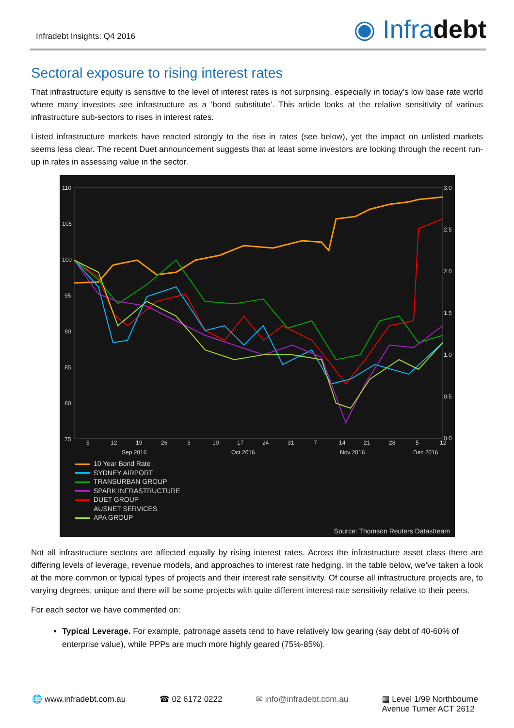Infradebt Insights: Q4 2016
◉ Infradebt
Sectoral exposure to rising interest rates
That infrastructure equity is sensitive to the level of interest rates is not surprising, especially in today’s low base rate world where many investors see infrastructure as a ‘bond substitute’. This article looks at the relative sensitivity of various infrastructure sub-sectors to rises in interest rates.
Listed infrastructure markets have reacted strongly to the rise in rates (see below), yet the impact on unlisted markets seems less clear. The recent Duet announcement suggests that at least some investors are looking through the recent run-up in rates in assessing value in the sector.
110
105
100
95
90
85
80
75
3.0
2.5
2.0
1.5
1.0
0.5
0.0
5
12
19
26
3
10
17
24
31
7
14
21
28
5
12
Sep 2016
Oct 2016
Nov 2016
Dec 2016
10 Year Bond Rate
SYDNEY AIRPORT
TRANSURBAN GROUP
SPARK INFRASTRUCTURE
DUET GROUP
AUSNET SERVICES
APA GROUP
Source: Thomson Reuters Datastream
Not all infrastructure sectors are affected equally by rising interest rates. Across the infrastructure asset class there are differing levels of leverage, revenue models, and approaches to interest rate hedging. In the table below, we’ve taken a look at the more common or typical types of projects and their interest rate sensitivity. Of course all infrastructure projects are, to varying degrees, unique and there will be some projects with quite different interest rate sensitivity relative to their peers.
For each sector we have commented on:
Typical Leverage. For example, patronage assets tend to have relatively low gearing (say debt of 40-60% of enterprise value), while PPPs are much more highly geared (75%-85%).
🌐 www.infradebt.com.au ☎ 02 6172 0222 ✉ info@infradebt.com.au ▦ Level 1/99 Northbourne
Avenue Turner ACT 2612